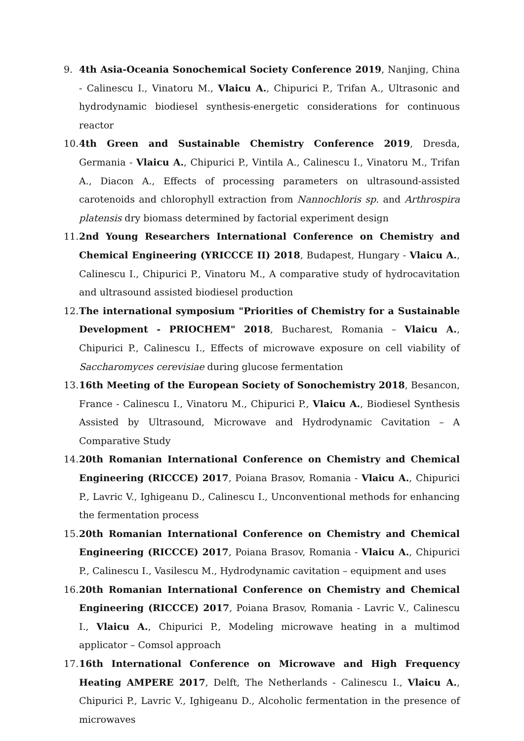9. 4th Asia-Oceania Sonochemical Society Conference 2019, Nanjing, China - Calinescu I., Vinatoru M., Vlaicu A., Chipurici P., Trifan A., Ultrasonic and hydrodynamic biodiesel synthesis-energetic considerations for continuous reactor
10.
4th Green and Sustainable Chemistry Conference 2019, Dresda, Germania - Vlaicu A., Chipurici P., Vintila A., Calinescu I., Vinatoru M., Trifan A., Diacon A., Effects of processing parameters on ultrasound-assisted carotenoids and chlorophyll extraction from Nannochloris sp. and Arthrospira platensis dry biomass determined by factorial experiment design
11.
2nd Young Researchers International Conference on Chemistry and Chemical Engineering (YRICCCE II) 2018, Budapest, Hungary - Vlaicu A., Calinescu I., Chipurici P., Vinatoru M., A comparative study of hydrocavitation and ultrasound assisted biodiesel production
12.
The international symposium "Priorities of Chemistry for a Sustainable Development - PRIOCHEM" 2018, Bucharest, Romania – Vlaicu A., Chipurici P., Calinescu I., Effects of microwave exposure on cell viability of Saccharomyces cerevisiae during glucose fermentation
13.
16th Meeting of the European Society of Sonochemistry 2018, Besancon, France - Calinescu I., Vinatoru M., Chipurici P., Vlaicu A., Biodiesel Synthesis Assisted by Ultrasound, Microwave and Hydrodynamic Cavitation – A Comparative Study
14.
20th Romanian International Conference on Chemistry and Chemical Engineering (RICCCE) 2017, Poiana Brasov, Romania - Vlaicu A., Chipurici P., Lavric V., Ighigeanu D., Calinescu I., Unconventional methods for enhancing the fermentation process
15.
20th Romanian International Conference on Chemistry and Chemical Engineering (RICCCE) 2017, Poiana Brasov, Romania - Vlaicu A., Chipurici P., Calinescu I., Vasilescu M., Hydrodynamic cavitation – equipment and uses
16.
20th Romanian International Conference on Chemistry and Chemical Engineering (RICCCE) 2017, Poiana Brasov, Romania - Lavric V., Calinescu I., Vlaicu A., Chipurici P., Modeling microwave heating in a multimod applicator – Comsol approach
17.
16th International Conference on Microwave and High Frequency Heating AMPERE 2017, Delft, The Netherlands - Calinescu I., Vlaicu A., Chipurici P., Lavric V., Ighigeanu D., Alcoholic fermentation in the presence of microwaves